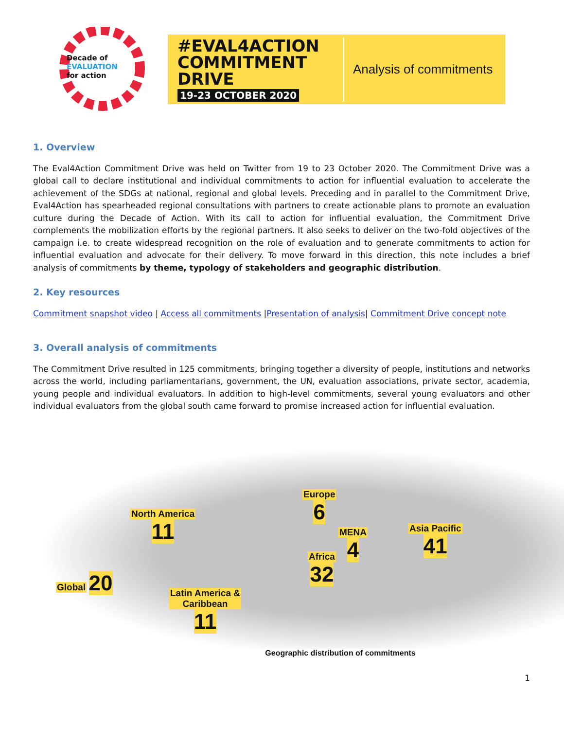Decade of
EVALUATION
for action
#EVAL4ACTION
COMMITMENT DRIVE
19-23 OCTOBER 2020
Analysis of commitments
1. Overview
The Eval4Action Commitment Drive was held on Twitter from 19 to 23 October 2020. The Commitment Drive was a global call to declare institutional and individual commitments to action for influential evaluation to accelerate the achievement of the SDGs at national, regional and global levels. Preceding and in parallel to the Commitment Drive, Eval4Action has spearheaded regional consultations with partners to create actionable plans to promote an evaluation culture during the Decade of Action. With its call to action for influential evaluation, the Commitment Drive complements the mobilization efforts by the regional partners. It also seeks to deliver on the two-fold objectives of the campaign i.e. to create widespread recognition on the role of evaluation and to generate commitments to action for influential evaluation and advocate for their delivery. To move forward in this direction, this note includes a brief analysis of commitments by theme, typology of stakeholders and geographic distribution.
2. Key resources
Commitment snapshot video | Access all commitments |Presentation of analysis| Commitment Drive concept note
3. Overall analysis of commitments
The Commitment Drive resulted in 125 commitments, bringing together a diversity of people, institutions and networks across the world, including parliamentarians, government, the UN, evaluation associations, private sector, academia, young people and individual evaluators. In addition to high-level commitments, several young evaluators and other individual evaluators from the global south came forward to promise increased action for influential evaluation.
Global 20
North America
11
Latin America &
Caribbean
11
Europe
6
MENA
4
Africa
32
Asia Pacific
41
Geographic distribution of commitments
1